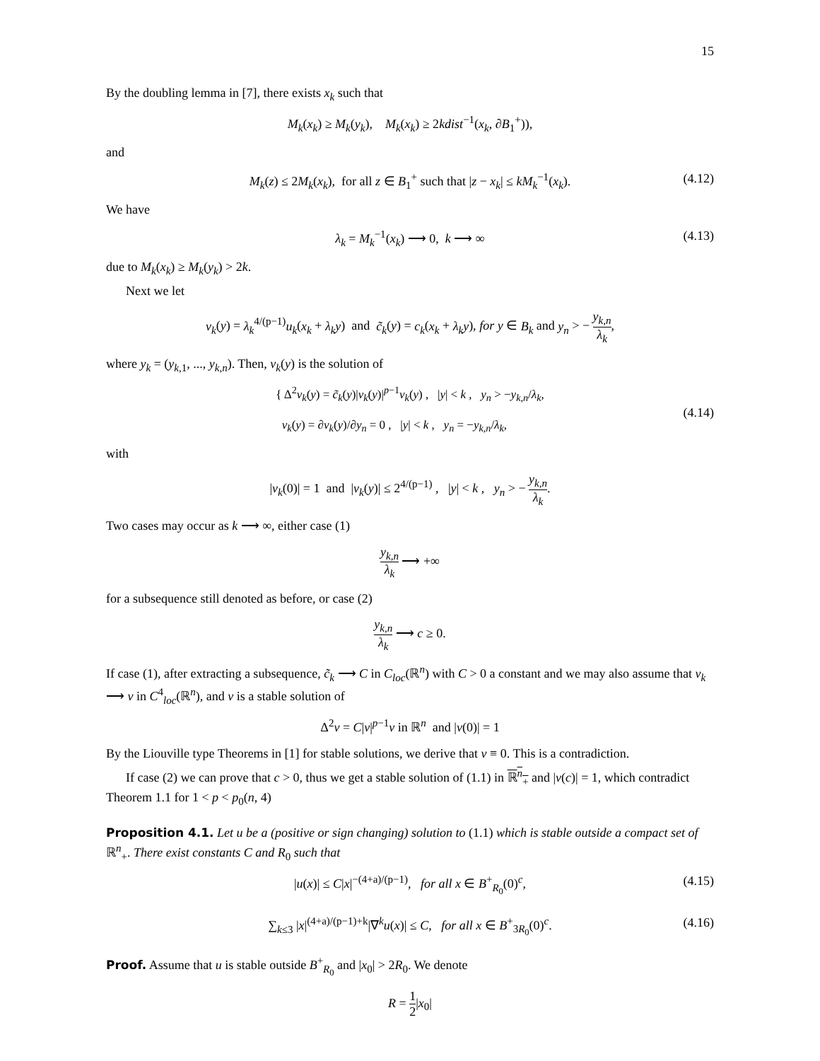15
By the doubling lemma in [7], there exists x<sub>k</sub> such that
M<sub>k</sub>(x<sub>k</sub>) ≥ M<sub>k</sub>(y<sub>k</sub>), M<sub>k</sub>(x<sub>k</sub>) ≥ 2kdist<sup>−1</sup>(x<sub>k</sub>, ∂B<sub>1</sub><sup>+</sup>)),
and
M<sub>k</sub>(z) ≤ 2M<sub>k</sub>(x<sub>k</sub>), for all z ∈ B<sub>1</sub><sup>+</sup> such that |z − x<sub>k</sub>| ≤ kM<sub>k</sub><sup>−1</sup>(x<sub>k</sub>). (4.12)
We have
λ<sub>k</sub> = M<sub>k</sub><sup>−1</sup>(x<sub>k</sub>) ⟶ 0, k ⟶ ∞ (4.13)
due to M<sub>k</sub>(x<sub>k</sub>) ≥ M<sub>k</sub>(y<sub>k</sub>) > 2k.
Next we let
v<sub>k</sub>(y) = λ<sub>k</sub><sup>4/(p−1)</sup>u<sub>k</sub>(x<sub>k</sub> + λ<sub>k</sub>y) and c̃<sub>k</sub>(y) = c<sub>k</sub>(x<sub>k</sub> + λ<sub>k</sub>y), for y ∈ B<sub>k</sub> and y<sub>n</sub> > − y<sub>k,n</sub> λ<sub>k</sub>,
where y<sub>k</sub> = (y<sub>k,1</sub>, ..., y<sub>k,n</sub>). Then, v<sub>k</sub>(y) is the solution of
{ Δ<sup>2</sup>v<sub>k</sub>(y) = c̃<sub>k</sub>(y)|v<sub>k</sub>(y)|<sup>p−1</sup>v<sub>k</sub>(y) , |y| < k , y<sub>n</sub> > −y<sub>k,n</sub>/λ<sub>k</sub>,
v<sub>k</sub>(y) = ∂v<sub>k</sub>(y)/∂y<sub>n</sub> = 0 , |y| < k , y<sub>n</sub> = −y<sub>k,n</sub>/λ<sub>k</sub>,
(4.14)
with
|v<sub>k</sub>(0)| = 1 and |v<sub>k</sub>(y)| ≤ 2<sup>4/(p−1)</sup> , |y| < k , y<sub>n</sub> > − y<sub>k,n</sub> λ<sub>k</sub>.
Two cases may occur as k ⟶ ∞, either case (1)
y<sub>k,n</sub> λ<sub>k</sub> ⟶ +∞
for a subsequence still denoted as before, or case (2)
y<sub>k,n</sub> λ<sub>k</sub> ⟶ c ≥ 0.
If case (1), after extracting a subsequence, c̃<sub>k</sub> ⟶ C in C<sub>loc</sub>(ℝ<sup>n</sup>) with C > 0 a constant and we may also assume that v<sub>k</sub> ⟶ v in C<sup>4</sup><sub>loc</sub>(ℝ<sup>n</sup>), and v is a stable solution of
Δ<sup>2</sup>v = C|v|<sup>p−1</sup>v in ℝ<sup>n</sup> and |v(0)| = 1
By the Liouville type Theorems in [1] for stable solutions, we derive that v ≡ 0. This is a contradiction.
If case (2) we can prove that c > 0, thus we get a stable solution of (1.1) in ℝ<sup>n</sup><sub>+</sub> and |v(c)| = 1, which contradict Theorem 1.1 for 1 < p < p<sub>0</sub>(n, 4)
Proposition 4.1. Let u be a (positive or sign changing) solution to (1.1) which is stable outside a compact set of ℝ<sup>n</sup><sub>+</sub>. There exist constants C and R<sub>0</sub> such that
|u(x)| ≤ C|x|<sup>−(4+a)/(p−1)</sup>, for all x ∈ B<sup>+</sup><sub>R<sub>0</sub></sub>(0)<sup>c</sup>, (4.15)
∑<sub>k≤3</sub> |x|<sup>(4+a)/(p−1)+k</sup>|∇<sup>k</sup>u(x)| ≤ C, for all x ∈ B<sup>+</sup><sub>3R<sub>0</sub></sub>(0)<sup>c</sup>. (4.16)
Proof. Assume that u is stable outside B<sup>+</sup><sub>R<sub>0</sub></sub> and |x<sub>0</sub>| > 2R<sub>0</sub>. We denote
R = 1 2|x<sub>0</sub>|